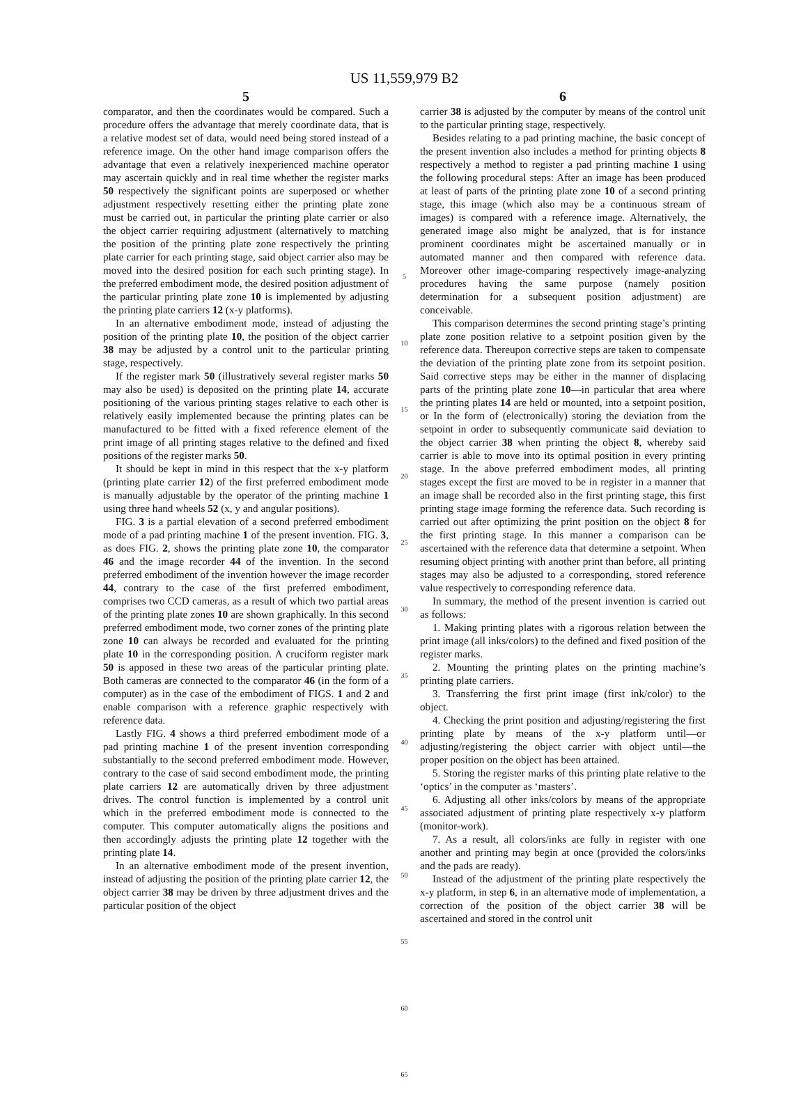US 11,559,979 B2
5
comparator, and then the coordinates would be compared. Such a procedure offers the advantage that merely coordinate data, that is a relative modest set of data, would need being stored instead of a reference image. On the other hand image comparison offers the advantage that even a relatively inexperienced machine operator may ascertain quickly and in real time whether the register marks 50 respectively the significant points are superposed or whether adjustment respectively resetting either the printing plate zone must be carried out, in particular the printing plate carrier or also the object carrier requiring adjustment (alternatively to matching the position of the printing plate zone respectively the printing plate carrier for each printing stage, said object carrier also may be moved into the desired position for each such printing stage). In the preferred embodiment mode, the desired position adjustment of the particular printing plate zone 10 is implemented by adjusting the printing plate carriers 12 (x-y platforms).
In an alternative embodiment mode, instead of adjusting the position of the printing plate 10, the position of the object carrier 38 may be adjusted by a control unit to the particular printing stage, respectively.
If the register mark 50 (illustratively several register marks 50 may also be used) is deposited on the printing plate 14, accurate positioning of the various printing stages relative to each other is relatively easily implemented because the printing plates can be manufactured to be fitted with a fixed reference element of the print image of all printing stages relative to the defined and fixed positions of the register marks 50.
It should be kept in mind in this respect that the x-y platform (printing plate carrier 12) of the first preferred embodiment mode is manually adjustable by the operator of the printing machine 1 using three hand wheels 52 (x, y and angular positions).
FIG. 3 is a partial elevation of a second preferred embodiment mode of a pad printing machine 1 of the present invention. FIG. 3, as does FIG. 2, shows the printing plate zone 10, the comparator 46 and the image recorder 44 of the invention. In the second preferred embodiment of the invention however the image recorder 44, contrary to the case of the first preferred embodiment, comprises two CCD cameras, as a result of which two partial areas of the printing plate zones 10 are shown graphically. In this second preferred embodiment mode, two corner zones of the printing plate zone 10 can always be recorded and evaluated for the printing plate 10 in the corresponding position. A cruciform register mark 50 is apposed in these two areas of the particular printing plate. Both cameras are connected to the comparator 46 (in the form of a computer) as in the case of the embodiment of FIGS. 1 and 2 and enable comparison with a reference graphic respectively with reference data.
Lastly FIG. 4 shows a third preferred embodiment mode of a pad printing machine 1 of the present invention corresponding substantially to the second preferred embodiment mode. However, contrary to the case of said second embodiment mode, the printing plate carriers 12 are automatically driven by three adjustment drives. The control function is implemented by a control unit which in the preferred embodiment mode is connected to the computer. This computer automatically aligns the positions and then accordingly adjusts the printing plate 12 together with the printing plate 14.
In an alternative embodiment mode of the present invention, instead of adjusting the position of the printing plate carrier 12, the object carrier 38 may be driven by three adjustment drives and the particular position of the object
5
10
15
20
25
30
35
40
45
50
55
60
65
6
carrier 38 is adjusted by the computer by means of the control unit to the particular printing stage, respectively.
Besides relating to a pad printing machine, the basic concept of the present invention also includes a method for printing objects 8 respectively a method to register a pad printing machine 1 using the following procedural steps: After an image has been produced at least of parts of the printing plate zone 10 of a second printing stage, this image (which also may be a continuous stream of images) is compared with a reference image. Alternatively, the generated image also might be analyzed, that is for instance prominent coordinates might be ascertained manually or in automated manner and then compared with reference data. Moreover other image-comparing respectively image-analyzing procedures having the same purpose (namely position determination for a subsequent position adjustment) are conceivable.
This comparison determines the second printing stage’s printing plate zone position relative to a setpoint position given by the reference data. Thereupon corrective steps are taken to compensate the deviation of the printing plate zone from its setpoint position. Said corrective steps may be either in the manner of displacing parts of the printing plate zone 10—in particular that area where the printing plates 14 are held or mounted, into a setpoint position, or In the form of (electronically) storing the deviation from the setpoint in order to subsequently communicate said deviation to the object carrier 38 when printing the object 8, whereby said carrier is able to move into its optimal position in every printing stage. In the above preferred embodiment modes, all printing stages except the first are moved to be in register in a manner that an image shall be recorded also in the first printing stage, this first printing stage image forming the reference data. Such recording is carried out after optimizing the print position on the object 8 for the first printing stage. In this manner a comparison can be ascertained with the reference data that determine a setpoint. When resuming object printing with another print than before, all printing stages may also be adjusted to a corresponding, stored reference value respectively to corresponding reference data.
In summary, the method of the present invention is carried out as follows:
1. Making printing plates with a rigorous relation between the print image (all inks/colors) to the defined and fixed position of the register marks.
2. Mounting the printing plates on the printing machine’s printing plate carriers.
3. Transferring the first print image (first ink/color) to the object.
4. Checking the print position and adjusting/registering the first printing plate by means of the x-y platform until—or adjusting/registering the object carrier with object until—the proper position on the object has been attained.
5. Storing the register marks of this printing plate relative to the ‘optics’ in the computer as ‘masters’.
6. Adjusting all other inks/colors by means of the appropriate associated adjustment of printing plate respectively x-y platform (monitor-work).
7. As a result, all colors/inks are fully in register with one another and printing may begin at once (provided the colors/inks and the pads are ready).
Instead of the adjustment of the printing plate respectively the x-y platform, in step 6, in an alternative mode of implementation, a correction of the position of the object carrier 38 will be ascertained and stored in the control unit